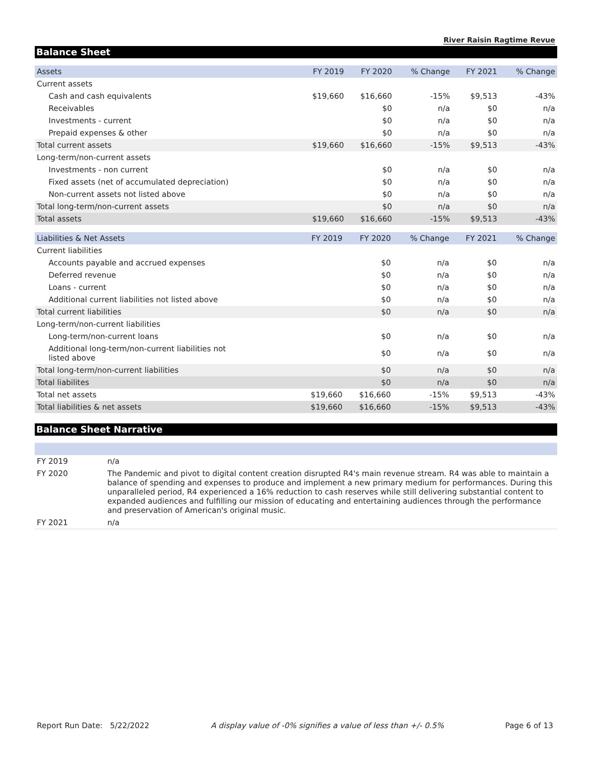River Raisin Ragtime Revue
Balance Sheet
| Assets | FY 2019 | FY 2020 | % Change | FY 2021 | % Change |
| --- | --- | --- | --- | --- | --- |
| Current assets | | | | | |
| Cash and cash equivalents | $19,660 | $16,660 | -15% | $9,513 | -43% |
| Receivables | | $0 | n/a | $0 | n/a |
| Investments - current | | $0 | n/a | $0 | n/a |
| Prepaid expenses & other | | $0 | n/a | $0 | n/a |
| Total current assets | $19,660 | $16,660 | -15% | $9,513 | -43% |
| Long-term/non-current assets | | | | | |
| Investments - non current | | $0 | n/a | $0 | n/a |
| Fixed assets (net of accumulated depreciation) | | $0 | n/a | $0 | n/a |
| Non-current assets not listed above | | $0 | n/a | $0 | n/a |
| Total long-term/non-current assets | | $0 | n/a | $0 | n/a |
| Total assets | $19,660 | $16,660 | -15% | $9,513 | -43% |
| Liabilities & Net Assets | FY 2019 | FY 2020 | % Change | FY 2021 | % Change |
| --- | --- | --- | --- | --- | --- |
| Current liabilities | | | | | |
| Accounts payable and accrued expenses | | $0 | n/a | $0 | n/a |
| Deferred revenue | | $0 | n/a | $0 | n/a |
| Loans - current | | $0 | n/a | $0 | n/a |
| Additional current liabilities not listed above | | $0 | n/a | $0 | n/a |
| Total current liabilities | | $0 | n/a | $0 | n/a |
| Long-term/non-current liabilities | | | | | |
| Long-term/non-current loans | | $0 | n/a | $0 | n/a |
| Additional long-term/non-current liabilities not listed above | | $0 | n/a | $0 | n/a |
| Total long-term/non-current liabilities | | $0 | n/a | $0 | n/a |
| Total liabilites | | $0 | n/a | $0 | n/a |
| Total net assets | $19,660 | $16,660 | -15% | $9,513 | -43% |
| Total liabilities & net assets | $19,660 | $16,660 | -15% | $9,513 | -43% |
Balance Sheet Narrative
| FY 2019 | n/a |
| FY 2020 | The Pandemic and pivot to digital content creation disrupted R4's main revenue stream. R4 was able to maintain a balance of spending and expenses to produce and implement a new primary medium for performances. During this unparalleled period, R4 experienced a 16% reduction to cash reserves while still delivering substantial content to expanded audiences and fulfilling our mission of educating and entertaining audiences through the performance and preservation of American's original music. |
| FY 2021 | n/a |
Report Run Date: 5/22/2022 A display value of -0% signifies a value of less than +/- 0.5% Page 6 of 13